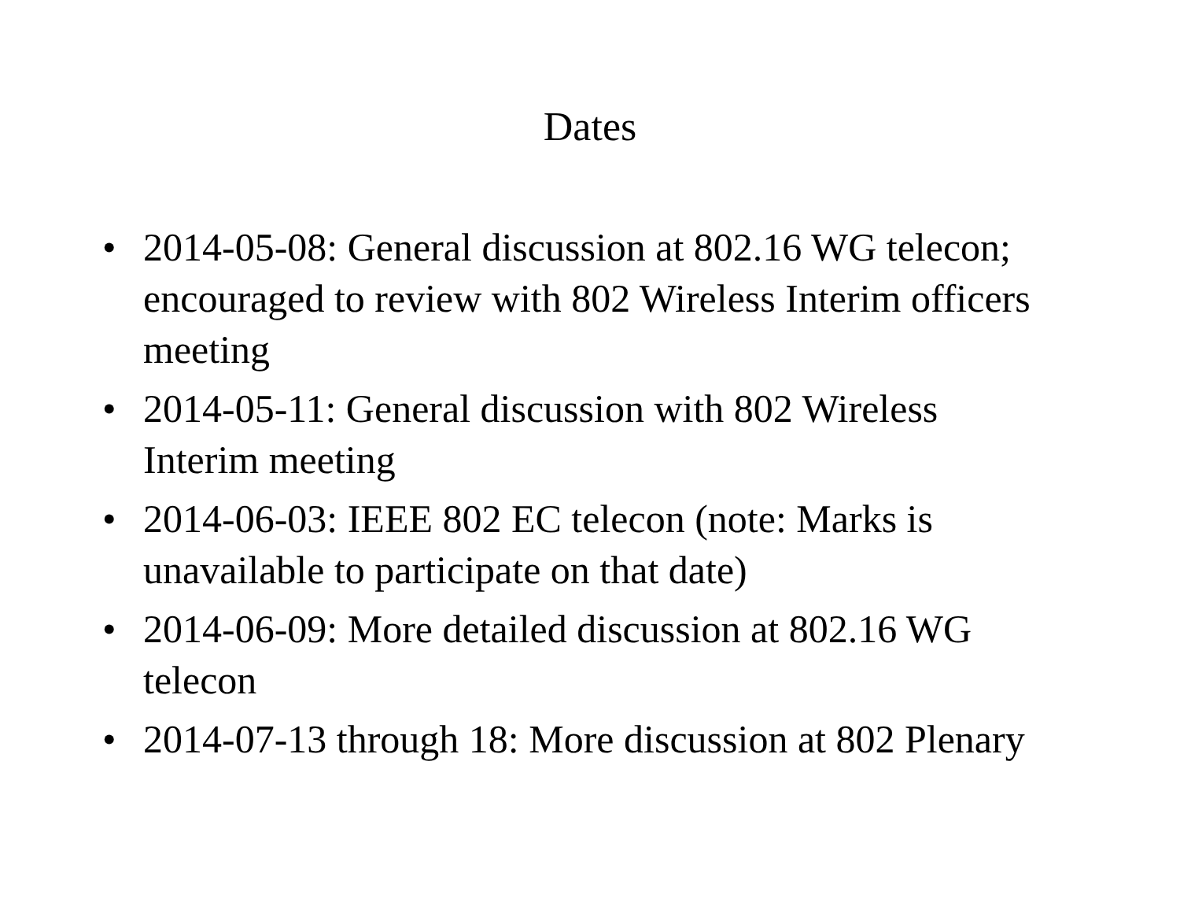Dates
• 2014-05-08: General discussion at 802.16 WG telecon; encouraged to review with 802 Wireless Interim officers meeting
• 2014-05-11: General discussion with 802 Wireless Interim meeting
• 2014-06-03: IEEE 802 EC telecon (note: Marks is unavailable to participate on that date)
• 2014-06-09: More detailed discussion at 802.16 WG telecon
• 2014-07-13 through 18: More discussion at 802 Plenary